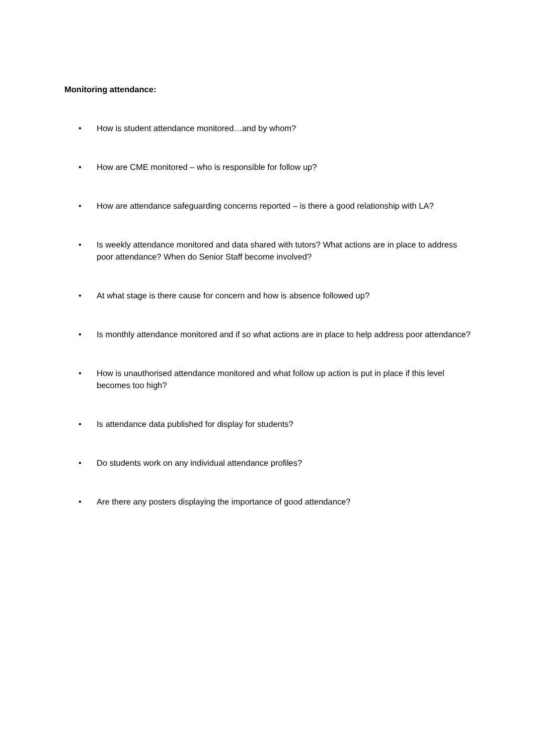Monitoring attendance:
• How is student attendance monitored…and by whom?
• How are CME monitored – who is responsible for follow up?
• How are attendance safeguarding concerns reported – is there a good relationship with LA?
• Is weekly attendance monitored and data shared with tutors? What actions are in place to address poor attendance? When do Senior Staff become involved?
• At what stage is there cause for concern and how is absence followed up?
• Is monthly attendance monitored and if so what actions are in place to help address poor attendance?
• How is unauthorised attendance monitored and what follow up action is put in place if this level becomes too high?
• Is attendance data published for display for students?
• Do students work on any individual attendance profiles?
• Are there any posters displaying the importance of good attendance?